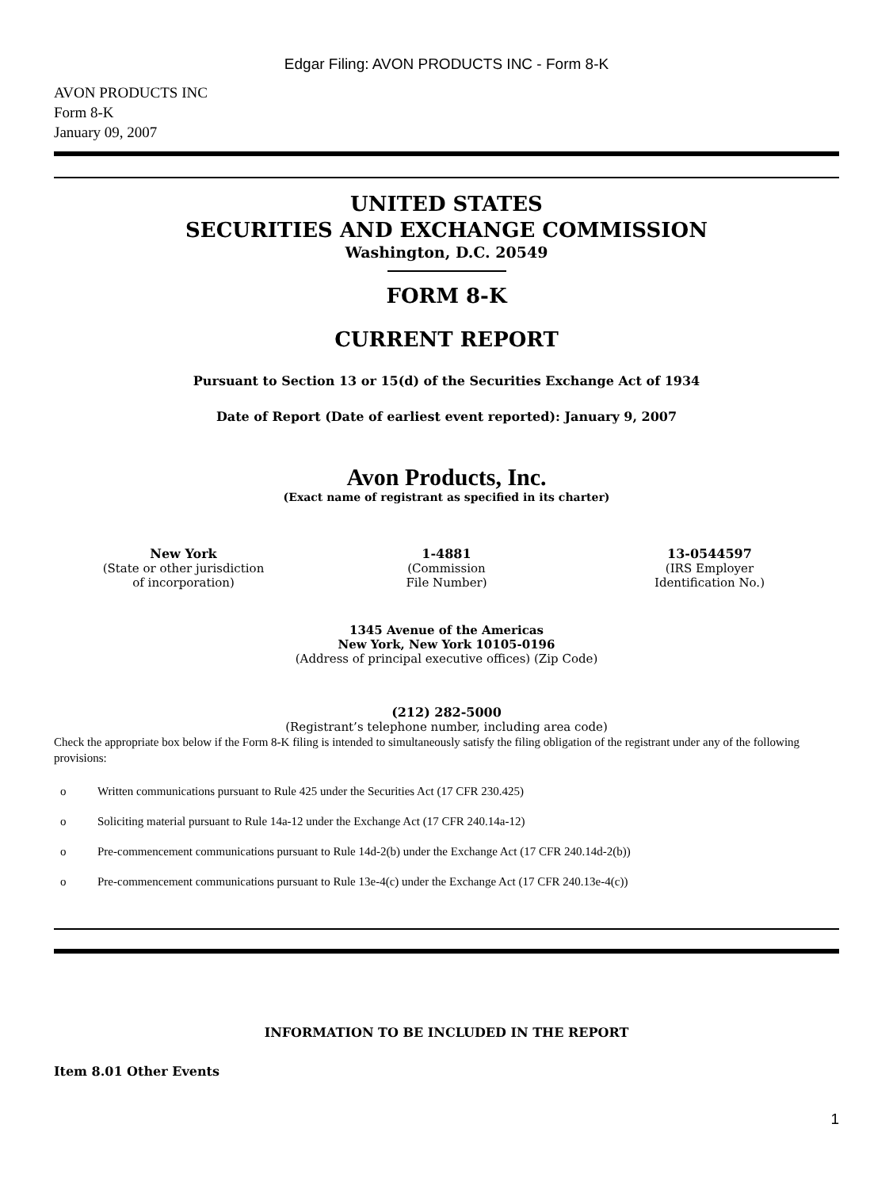Edgar Filing: AVON PRODUCTS INC - Form 8-K
AVON PRODUCTS INC
Form 8-K
January 09, 2007
UNITED STATES
SECURITIES AND EXCHANGE COMMISSION
Washington, D.C. 20549
FORM 8-K
CURRENT REPORT
Pursuant to Section 13 or 15(d) of the Securities Exchange Act of 1934
Date of Report (Date of earliest event reported): January 9, 2007
Avon Products, Inc.
(Exact name of registrant as specified in its charter)
New York
(State or other jurisdiction
of incorporation)
1-4881
(Commission
File Number)
13-0544597
(IRS Employer
Identification No.)
1345 Avenue of the Americas
New York, New York 10105-0196
(Address of principal executive offices) (Zip Code)
(212) 282-5000
(Registrant’s telephone number, including area code)
Check the appropriate box below if the Form 8-K filing is intended to simultaneously satisfy the filing obligation of the registrant under any of the following provisions:
o Written communications pursuant to Rule 425 under the Securities Act (17 CFR 230.425)
o Soliciting material pursuant to Rule 14a-12 under the Exchange Act (17 CFR 240.14a-12)
o Pre-commencement communications pursuant to Rule 14d-2(b) under the Exchange Act (17 CFR 240.14d-2(b))
o Pre-commencement communications pursuant to Rule 13e-4(c) under the Exchange Act (17 CFR 240.13e-4(c))
INFORMATION TO BE INCLUDED IN THE REPORT
Item 8.01 Other Events
1